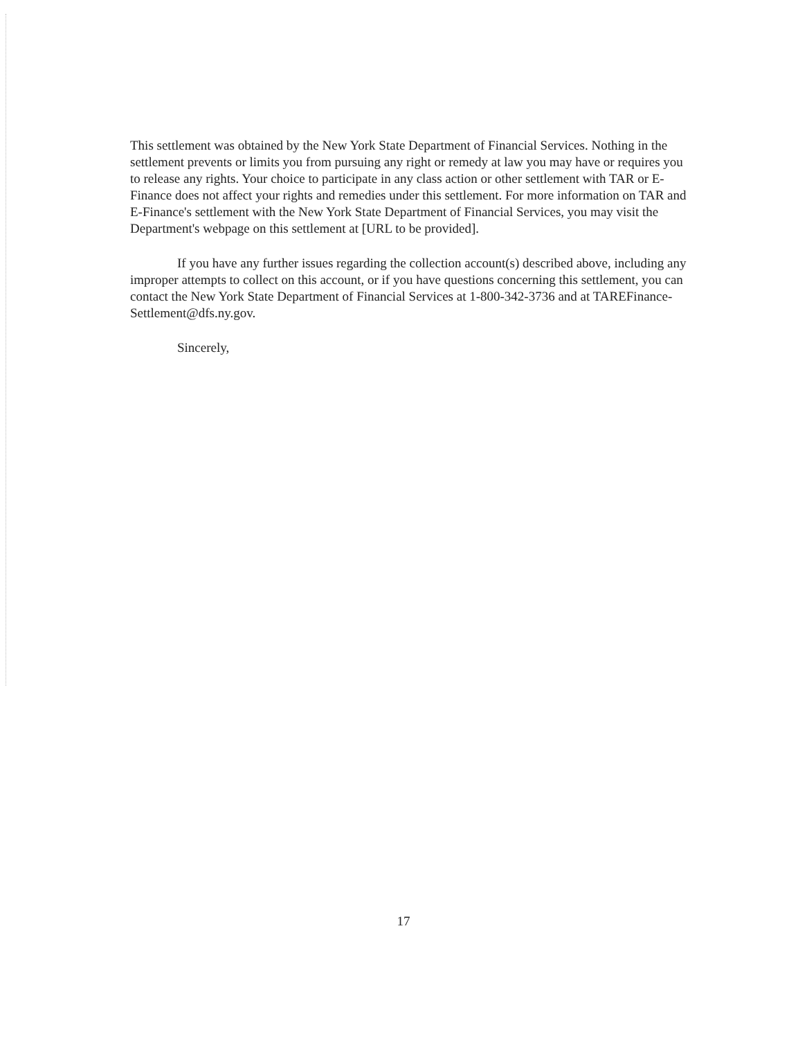This settlement was obtained by the New York State Department of Financial Services. Nothing in the settlement prevents or limits you from pursuing any right or remedy at law you may have or requires you to release any rights. Your choice to participate in any class action or other settlement with TAR or E-Finance does not affect your rights and remedies under this settlement. For more information on TAR and E-Finance's settlement with the New York State Department of Financial Services, you may visit the Department's webpage on this settlement at [URL to be provided].
If you have any further issues regarding the collection account(s) described above, including any improper attempts to collect on this account, or if you have questions concerning this settlement, you can contact the New York State Department of Financial Services at 1-800-342-3736 and at TAREFinance-Settlement@dfs.ny.gov.
Sincerely,
17